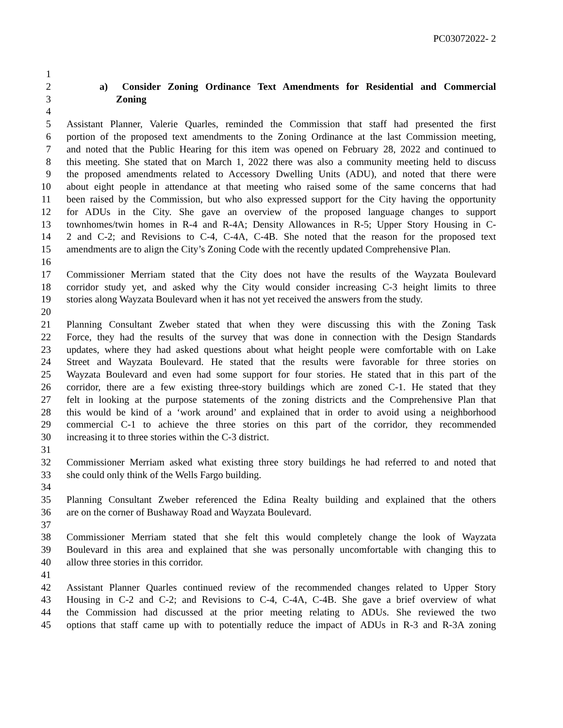PC03072022- 2
1
2 a) Consider Zoning Ordinance Text Amendments for Residential and Commercial
3 Zoning
4
5 Assistant Planner, Valerie Quarles, reminded the Commission that staff had presented the first
6 portion of the proposed text amendments to the Zoning Ordinance at the last Commission meeting,
7 and noted that the Public Hearing for this item was opened on February 28, 2022 and continued to
8 this meeting. She stated that on March 1, 2022 there was also a community meeting held to discuss
9 the proposed amendments related to Accessory Dwelling Units (ADU), and noted that there were
10 about eight people in attendance at that meeting who raised some of the same concerns that had
11 been raised by the Commission, but who also expressed support for the City having the opportunity
12 for ADUs in the City. She gave an overview of the proposed language changes to support
13 townhomes/twin homes in R-4 and R-4A; Density Allowances in R-5; Upper Story Housing in C-
14 2 and C-2; and Revisions to C-4, C-4A, C-4B. She noted that the reason for the proposed text
15 amendments are to align the City’s Zoning Code with the recently updated Comprehensive Plan.
16
17 Commissioner Merriam stated that the City does not have the results of the Wayzata Boulevard
18 corridor study yet, and asked why the City would consider increasing C-3 height limits to three
19 stories along Wayzata Boulevard when it has not yet received the answers from the study.
20
21 Planning Consultant Zweber stated that when they were discussing this with the Zoning Task
22 Force, they had the results of the survey that was done in connection with the Design Standards
23 updates, where they had asked questions about what height people were comfortable with on Lake
24 Street and Wayzata Boulevard. He stated that the results were favorable for three stories on
25 Wayzata Boulevard and even had some support for four stories. He stated that in this part of the
26 corridor, there are a few existing three-story buildings which are zoned C-1. He stated that they
27 felt in looking at the purpose statements of the zoning districts and the Comprehensive Plan that
28 this would be kind of a ‘work around’ and explained that in order to avoid using a neighborhood
29 commercial C-1 to achieve the three stories on this part of the corridor, they recommended
30 increasing it to three stories within the C-3 district.
31
32 Commissioner Merriam asked what existing three story buildings he had referred to and noted that
33 she could only think of the Wells Fargo building.
34
35 Planning Consultant Zweber referenced the Edina Realty building and explained that the others
36 are on the corner of Bushaway Road and Wayzata Boulevard.
37
38 Commissioner Merriam stated that she felt this would completely change the look of Wayzata
39 Boulevard in this area and explained that she was personally uncomfortable with changing this to
40 allow three stories in this corridor.
41
42 Assistant Planner Quarles continued review of the recommended changes related to Upper Story
43 Housing in C-2 and C-2; and Revisions to C-4, C-4A, C-4B. She gave a brief overview of what
44 the Commission had discussed at the prior meeting relating to ADUs. She reviewed the two
45 options that staff came up with to potentially reduce the impact of ADUs in R-3 and R-3A zoning